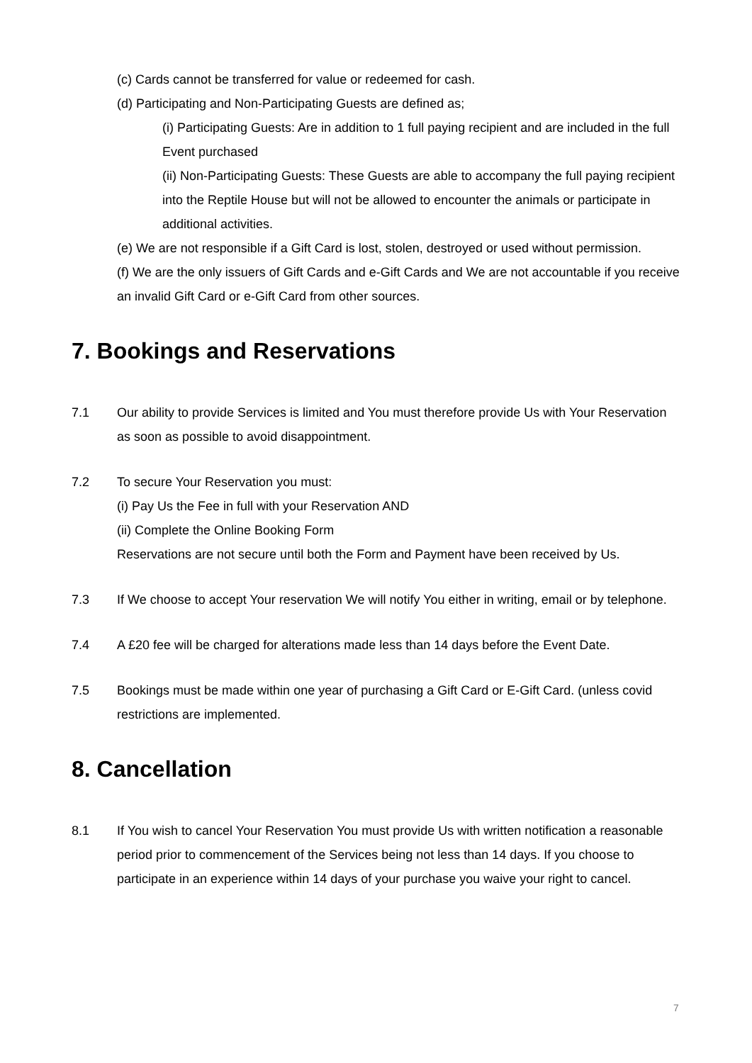(c) Cards cannot be transferred for value or redeemed for cash.
(d) Participating and Non-Participating Guests are defined as;
(i) Participating Guests: Are in addition to 1 full paying recipient and are included in the full Event purchased
(ii) Non-Participating Guests: These Guests are able to accompany the full paying recipient into the Reptile House but will not be allowed to encounter the animals or participate in additional activities.
(e) We are not responsible if a Gift Card is lost, stolen, destroyed or used without permission.
(f) We are the only issuers of Gift Cards and e-Gift Cards and We are not accountable if you receive an invalid Gift Card or e-Gift Card from other sources.
7. Bookings and Reservations
7.1 Our ability to provide Services is limited and You must therefore provide Us with Your Reservation as soon as possible to avoid disappointment.
7.2 To secure Your Reservation you must:
(i) Pay Us the Fee in full with your Reservation AND
(ii) Complete the Online Booking Form
Reservations are not secure until both the Form and Payment have been received by Us.
7.3 If We choose to accept Your reservation We will notify You either in writing, email or by telephone.
7.4 A £20 fee will be charged for alterations made less than 14 days before the Event Date.
7.5 Bookings must be made within one year of purchasing a Gift Card or E-Gift Card. (unless covid restrictions are implemented.
8. Cancellation
8.1 If You wish to cancel Your Reservation You must provide Us with written notification a reasonable period prior to commencement of the Services being not less than 14 days. If you choose to participate in an experience within 14 days of your purchase you waive your right to cancel.
7